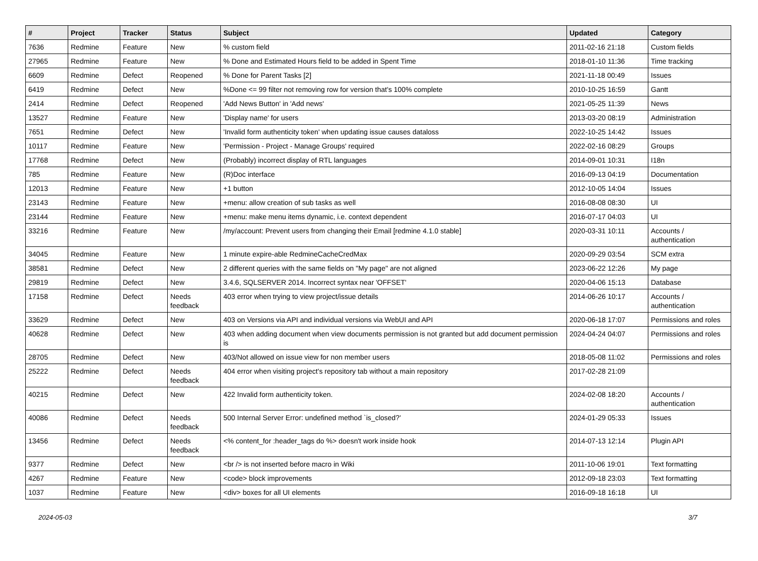| # | Project | Tracker | Status | Subject | Updated | Category |
| --- | --- | --- | --- | --- | --- | --- |
| 7636 | Redmine | Feature | New | % custom field | 2011-02-16 21:18 | Custom fields |
| 27965 | Redmine | Feature | New | % Done and Estimated Hours field to be added in Spent Time | 2018-01-10 11:36 | Time tracking |
| 6609 | Redmine | Defect | Reopened | % Done for Parent Tasks [2] | 2021-11-18 00:49 | Issues |
| 6419 | Redmine | Defect | New | %Done <= 99 filter not removing row for version that's 100% complete | 2010-10-25 16:59 | Gantt |
| 2414 | Redmine | Defect | Reopened | 'Add News Button' in 'Add news' | 2021-05-25 11:39 | News |
| 13527 | Redmine | Feature | New | 'Display name' for users | 2013-03-20 08:19 | Administration |
| 7651 | Redmine | Defect | New | 'Invalid form authenticity token' when updating issue causes dataloss | 2022-10-25 14:42 | Issues |
| 10117 | Redmine | Feature | New | 'Permission - Project - Manage Groups' required | 2022-02-16 08:29 | Groups |
| 17768 | Redmine | Defect | New | (Probably) incorrect display of RTL languages | 2014-09-01 10:31 | I18n |
| 785 | Redmine | Feature | New | (R)Doc interface | 2016-09-13 04:19 | Documentation |
| 12013 | Redmine | Feature | New | +1 button | 2012-10-05 14:04 | Issues |
| 23143 | Redmine | Feature | New | +menu: allow creation of sub tasks as well | 2016-08-08 08:30 | UI |
| 23144 | Redmine | Feature | New | +menu: make menu items dynamic, i.e. context dependent | 2016-07-17 04:03 | UI |
| 33216 | Redmine | Feature | New | /my/account: Prevent users from changing their Email [redmine 4.1.0 stable] | 2020-03-31 10:11 | Accounts / authentication |
| 34045 | Redmine | Feature | New | 1 minute expire-able RedmineCacheCredMax | 2020-09-29 03:54 | SCM extra |
| 38581 | Redmine | Defect | New | 2 different queries with the same fields on "My page" are not aligned | 2023-06-22 12:26 | My page |
| 29819 | Redmine | Defect | New | 3.4.6, SQLSERVER 2014. Incorrect syntax near 'OFFSET' | 2020-04-06 15:13 | Database |
| 17158 | Redmine | Defect | Needs feedback | 403 error when trying to view project/issue details | 2014-06-26 10:17 | Accounts / authentication |
| 33629 | Redmine | Defect | New | 403 on Versions via API and individual versions via WebUI and API | 2020-06-18 17:07 | Permissions and roles |
| 40628 | Redmine | Defect | New | 403 when adding document when view documents permission is not granted but add document permission is | 2024-04-24 04:07 | Permissions and roles |
| 28705 | Redmine | Defect | New | 403/Not allowed on issue view for non member users | 2018-05-08 11:02 | Permissions and roles |
| 25222 | Redmine | Defect | Needs feedback | 404 error when visiting project's repository tab without a main repository | 2017-02-28 21:09 | |
| 40215 | Redmine | Defect | New | 422 Invalid form authenticity token. | 2024-02-08 18:20 | Accounts / authentication |
| 40086 | Redmine | Defect | Needs feedback | 500 Internal Server Error: undefined method `is_closed?' | 2024-01-29 05:33 | Issues |
| 13456 | Redmine | Defect | Needs feedback | <% content_for :header_tags do %> doesn't work inside hook | 2014-07-13 12:14 | Plugin API |
| 9377 | Redmine | Defect | New | <br /> is not inserted before macro in Wiki | 2011-10-06 19:01 | Text formatting |
| 4267 | Redmine | Feature | New | <code> block improvements | 2012-09-18 23:03 | Text formatting |
| 1037 | Redmine | Feature | New | <div> boxes for all UI elements | 2016-09-18 16:18 | UI |
2024-05-03 3/7